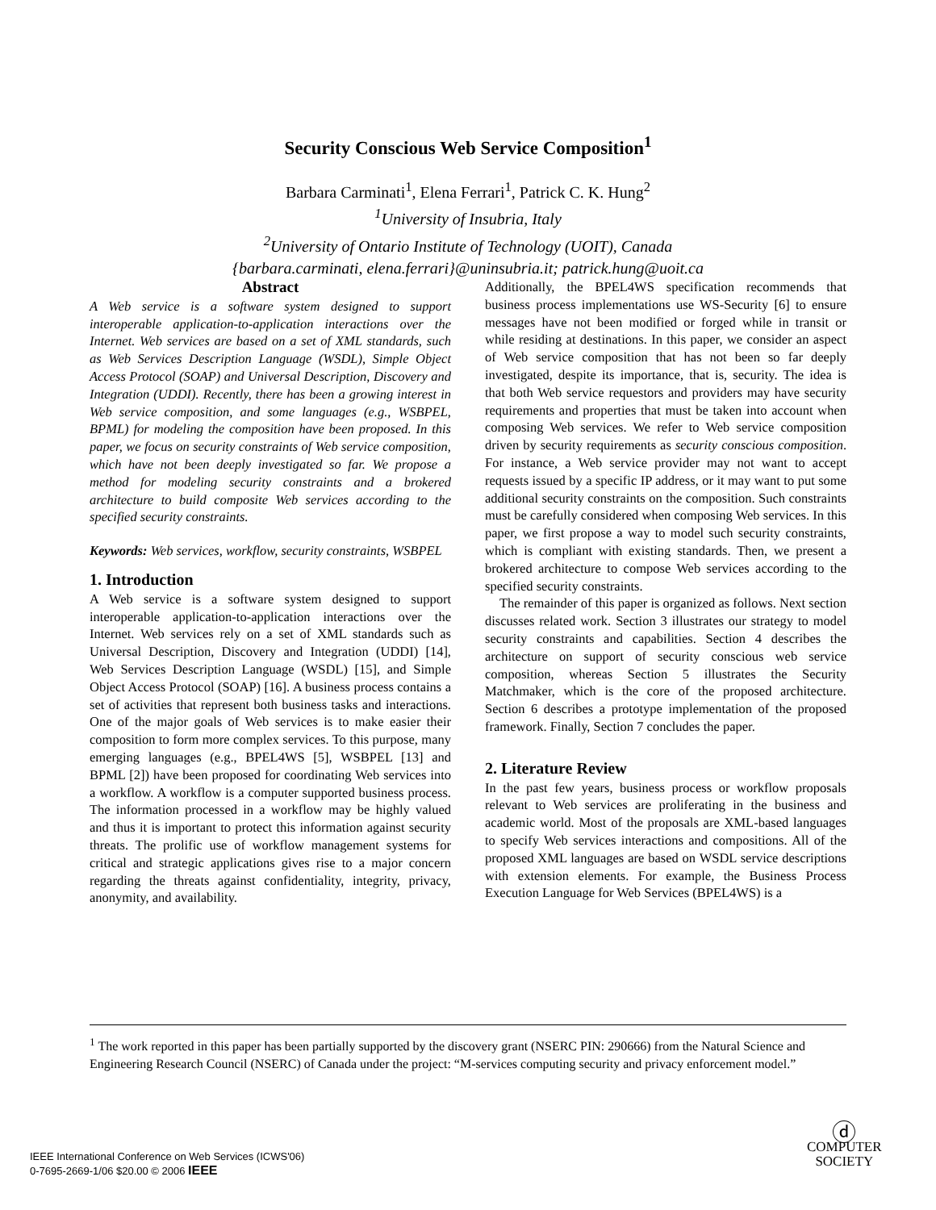Security Conscious Web Service Composition<sup>1</sup>
Barbara Carminati<sup>1</sup>, Elena Ferrari<sup>1</sup>, Patrick C. K. Hung<sup>2</sup>
<sup>1</sup> University of Insubria, Italy
<sup>2</sup> University of Ontario Institute of Technology (UOIT), Canada
{barbara.carminati, elena.ferrari}@uninsubria.it; patrick.hung@uoit.ca
Abstract
A Web service is a software system designed to support interoperable application-to-application interactions over the Internet. Web services are based on a set of XML standards, such as Web Services Description Language (WSDL), Simple Object Access Protocol (SOAP) and Universal Description, Discovery and Integration (UDDI). Recently, there has been a growing interest in Web service composition, and some languages (e.g., WSBPEL, BPML) for modeling the composition have been proposed. In this paper, we focus on security constraints of Web service composition, which have not been deeply investigated so far. We propose a method for modeling security constraints and a brokered architecture to build composite Web services according to the specified security constraints.
Keywords: Web services, workflow, security constraints, WSBPEL
1. Introduction
A Web service is a software system designed to support interoperable application-to-application interactions over the Internet. Web services rely on a set of XML standards such as Universal Description, Discovery and Integration (UDDI) [14], Web Services Description Language (WSDL) [15], and Simple Object Access Protocol (SOAP) [16]. A business process contains a set of activities that represent both business tasks and interactions. One of the major goals of Web services is to make easier their composition to form more complex services. To this purpose, many emerging languages (e.g., BPEL4WS [5], WSBPEL [13] and BPML [2]) have been proposed for coordinating Web services into a workflow. A workflow is a computer supported business process. The information processed in a workflow may be highly valued and thus it is important to protect this information against security threats. The prolific use of workflow management systems for critical and strategic applications gives rise to a major concern regarding the threats against confidentiality, integrity, privacy, anonymity, and availability.
Additionally, the BPEL4WS specification recommends that business process implementations use WS-Security [6] to ensure messages have not been modified or forged while in transit or while residing at destinations. In this paper, we consider an aspect of Web service composition that has not been so far deeply investigated, despite its importance, that is, security. The idea is that both Web service requestors and providers may have security requirements and properties that must be taken into account when composing Web services. We refer to Web service composition driven by security requirements as security conscious composition. For instance, a Web service provider may not want to accept requests issued by a specific IP address, or it may want to put some additional security constraints on the composition. Such constraints must be carefully considered when composing Web services. In this paper, we first propose a way to model such security constraints, which is compliant with existing standards. Then, we present a brokered architecture to compose Web services according to the specified security constraints.
The remainder of this paper is organized as follows. Next section discusses related work. Section 3 illustrates our strategy to model security constraints and capabilities. Section 4 describes the architecture on support of security conscious web service composition, whereas Section 5 illustrates the Security Matchmaker, which is the core of the proposed architecture. Section 6 describes a prototype implementation of the proposed framework. Finally, Section 7 concludes the paper.
2. Literature Review
In the past few years, business process or workflow proposals relevant to Web services are proliferating in the business and academic world. Most of the proposals are XML-based languages to specify Web services interactions and compositions. All of the proposed XML languages are based on WSDL service descriptions with extension elements. For example, the Business Process Execution Language for Web Services (BPEL4WS) is a
<sup>1</sup> The work reported in this paper has been partially supported by the discovery grant (NSERC PIN: 290666) from the Natural Science and Engineering Research Council (NSERC) of Canada under the project: “M-services computing security and privacy enforcement model.”
IEEE International Conference on Web Services (ICWS'06)
0-7695-2669-1/06 $20.00 © 2006 IEEE
ⓓ
COMPUTER
SOCIETY